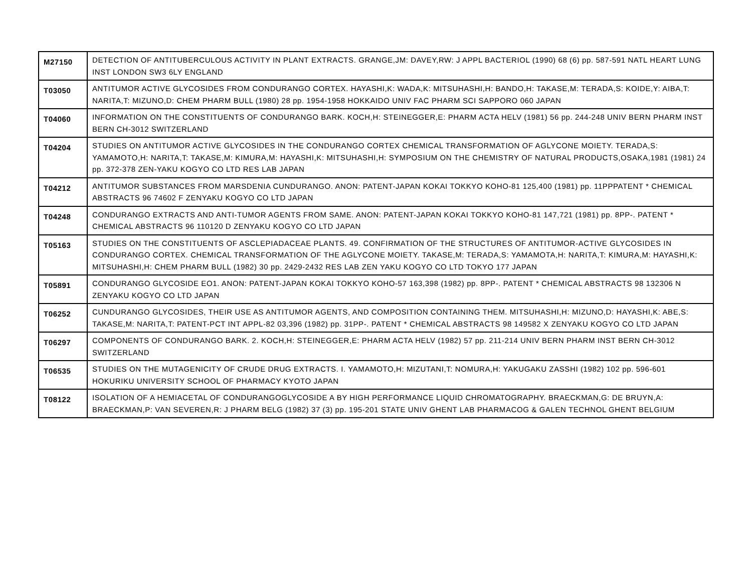| M27150 | DETECTION OF ANTITUBERCULOUS ACTIVITY IN PLANT EXTRACTS. GRANGE,JM: DAVEY,RW: J APPL BACTERIOL (1990) 68 (6) pp. 587-591 NATL HEART LUNG INST LONDON SW3 6LY ENGLAND |
| T03050 | ANTITUMOR ACTIVE GLYCOSIDES FROM CONDURANGO CORTEX. HAYASHI,K: WADA,K: MITSUHASHI,H: BANDO,H: TAKASE,M: TERADA,S: KOIDE,Y: AIBA,T: NARITA,T: MIZUNO,D: CHEM PHARM BULL (1980) 28 pp. 1954-1958 HOKKAIDO UNIV FAC PHARM SCI SAPPORO 060 JAPAN |
| T04060 | INFORMATION ON THE CONSTITUENTS OF CONDURANGO BARK. KOCH,H: STEINEGGER,E: PHARM ACTA HELV (1981) 56 pp. 244-248 UNIV BERN PHARM INST BERN CH-3012 SWITZERLAND |
| T04204 | STUDIES ON ANTITUMOR ACTIVE GLYCOSIDES IN THE CONDURANGO CORTEX CHEMICAL TRANSFORMATION OF AGLYCONE MOIETY. TERADA,S: YAMAMOTO,H: NARITA,T: TAKASE,M: KIMURA,M: HAYASHI,K: MITSUHASHI,H: SYMPOSIUM ON THE CHEMISTRY OF NATURAL PRODUCTS,OSAKA,1981 (1981) 24 pp. 372-378 ZEN-YAKU KOGYO CO LTD RES LAB JAPAN |
| T04212 | ANTITUMOR SUBSTANCES FROM MARSDENIA CUNDURANGO. ANON: PATENT-JAPAN KOKAI TOKKYO KOHO-81 125,400 (1981) pp. 11PPPATENT * CHEMICAL ABSTRACTS 96 74602 F ZENYAKU KOGYO CO LTD JAPAN |
| T04248 | CONDURANGO EXTRACTS AND ANTI-TUMOR AGENTS FROM SAME. ANON: PATENT-JAPAN KOKAI TOKKYO KOHO-81 147,721 (1981) pp. 8PP-. PATENT * CHEMICAL ABSTRACTS 96 110120 D ZENYAKU KOGYO CO LTD JAPAN |
| T05163 | STUDIES ON THE CONSTITUENTS OF ASCLEPIADACEAE PLANTS. 49. CONFIRMATION OF THE STRUCTURES OF ANTITUMOR-ACTIVE GLYCOSIDES IN CONDURANGO CORTEX. CHEMICAL TRANSFORMATION OF THE AGLYCONE MOIETY. TAKASE,M: TERADA,S: YAMAMOTA,H: NARITA,T: KIMURA,M: HAYASHI,K: MITSUHASHI,H: CHEM PHARM BULL (1982) 30 pp. 2429-2432 RES LAB ZEN YAKU KOGYO CO LTD TOKYO 177 JAPAN |
| T05891 | CONDURANGO GLYCOSIDE EO1. ANON: PATENT-JAPAN KOKAI TOKKYO KOHO-57 163,398 (1982) pp. 8PP-. PATENT * CHEMICAL ABSTRACTS 98 132306 N ZENYAKU KOGYO CO LTD JAPAN |
| T06252 | CUNDURANGO GLYCOSIDES, THEIR USE AS ANTITUMOR AGENTS, AND COMPOSITION CONTAINING THEM. MITSUHASHI,H: MIZUNO,D: HAYASHI,K: ABE,S: TAKASE,M: NARITA,T: PATENT-PCT INT APPL-82 03,396 (1982) pp. 31PP-. PATENT * CHEMICAL ABSTRACTS 98 149582 X ZENYAKU KOGYO CO LTD JAPAN |
| T06297 | COMPONENTS OF CONDURANGO BARK. 2. KOCH,H: STEINEGGER,E: PHARM ACTA HELV (1982) 57 pp. 211-214 UNIV BERN PHARM INST BERN CH-3012 SWITZERLAND |
| T06535 | STUDIES ON THE MUTAGENICITY OF CRUDE DRUG EXTRACTS. I. YAMAMOTO,H: MIZUTANI,T: NOMURA,H: YAKUGAKU ZASSHI (1982) 102 pp. 596-601 HOKURIKU UNIVERSITY SCHOOL OF PHARMACY KYOTO JAPAN |
| T08122 | ISOLATION OF A HEMIACETAL OF CONDURANGOGLYCOSIDE A BY HIGH PERFORMANCE LIQUID CHROMATOGRAPHY. BRAECKMAN,G: DE BRUYN,A: BRAECKMAN,P: VAN SEVEREN,R: J PHARM BELG (1982) 37 (3) pp. 195-201 STATE UNIV GHENT LAB PHARMACOG & GALEN TECHNOL GHENT BELGIUM |